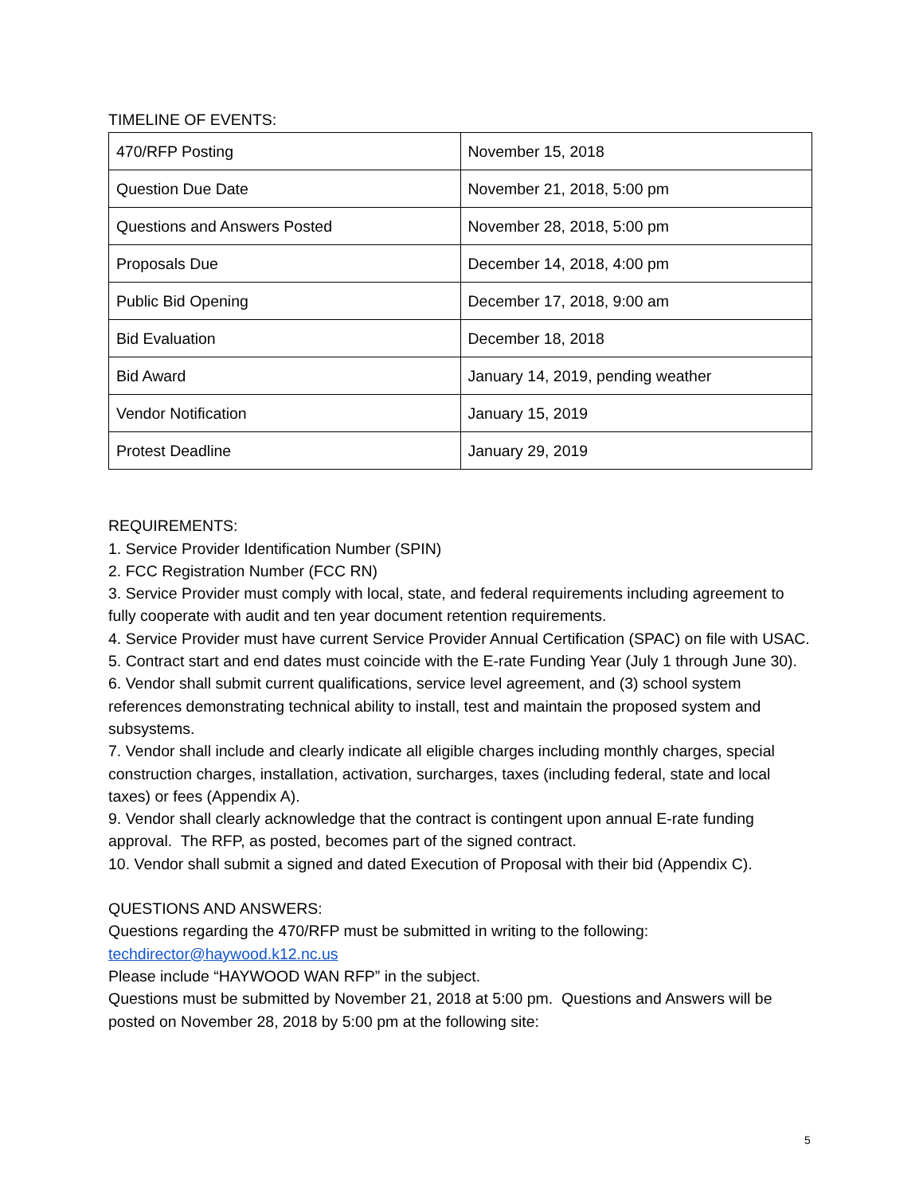TIMELINE OF EVENTS:
| 470/RFP Posting | November 15, 2018 |
| Question Due Date | November 21, 2018, 5:00 pm |
| Questions and Answers Posted | November 28, 2018, 5:00 pm |
| Proposals Due | December 14, 2018, 4:00 pm |
| Public Bid Opening | December 17, 2018, 9:00 am |
| Bid Evaluation | December 18, 2018 |
| Bid Award | January 14, 2019, pending weather |
| Vendor Notification | January 15, 2019 |
| Protest Deadline | January 29, 2019 |
REQUIREMENTS:
1. Service Provider Identification Number (SPIN)
2. FCC Registration Number (FCC RN)
3. Service Provider must comply with local, state, and federal requirements including agreement to fully cooperate with audit and ten year document retention requirements.
4. Service Provider must have current Service Provider Annual Certification (SPAC) on file with USAC.
5. Contract start and end dates must coincide with the E-rate Funding Year (July 1 through June 30).
6. Vendor shall submit current qualifications, service level agreement, and (3) school system references demonstrating technical ability to install, test and maintain the proposed system and subsystems.
7. Vendor shall include and clearly indicate all eligible charges including monthly charges, special construction charges, installation, activation, surcharges, taxes (including federal, state and local taxes) or fees (Appendix A).
9. Vendor shall clearly acknowledge that the contract is contingent upon annual E-rate funding approval. The RFP, as posted, becomes part of the signed contract.
10. Vendor shall submit a signed and dated Execution of Proposal with their bid (Appendix C).
QUESTIONS AND ANSWERS:
Questions regarding the 470/RFP must be submitted in writing to the following:
techdirector@haywood.k12.nc.us
Please include “HAYWOOD WAN RFP” in the subject.
Questions must be submitted by November 21, 2018 at 5:00 pm. Questions and Answers will be posted on November 28, 2018 by 5:00 pm at the following site:
5